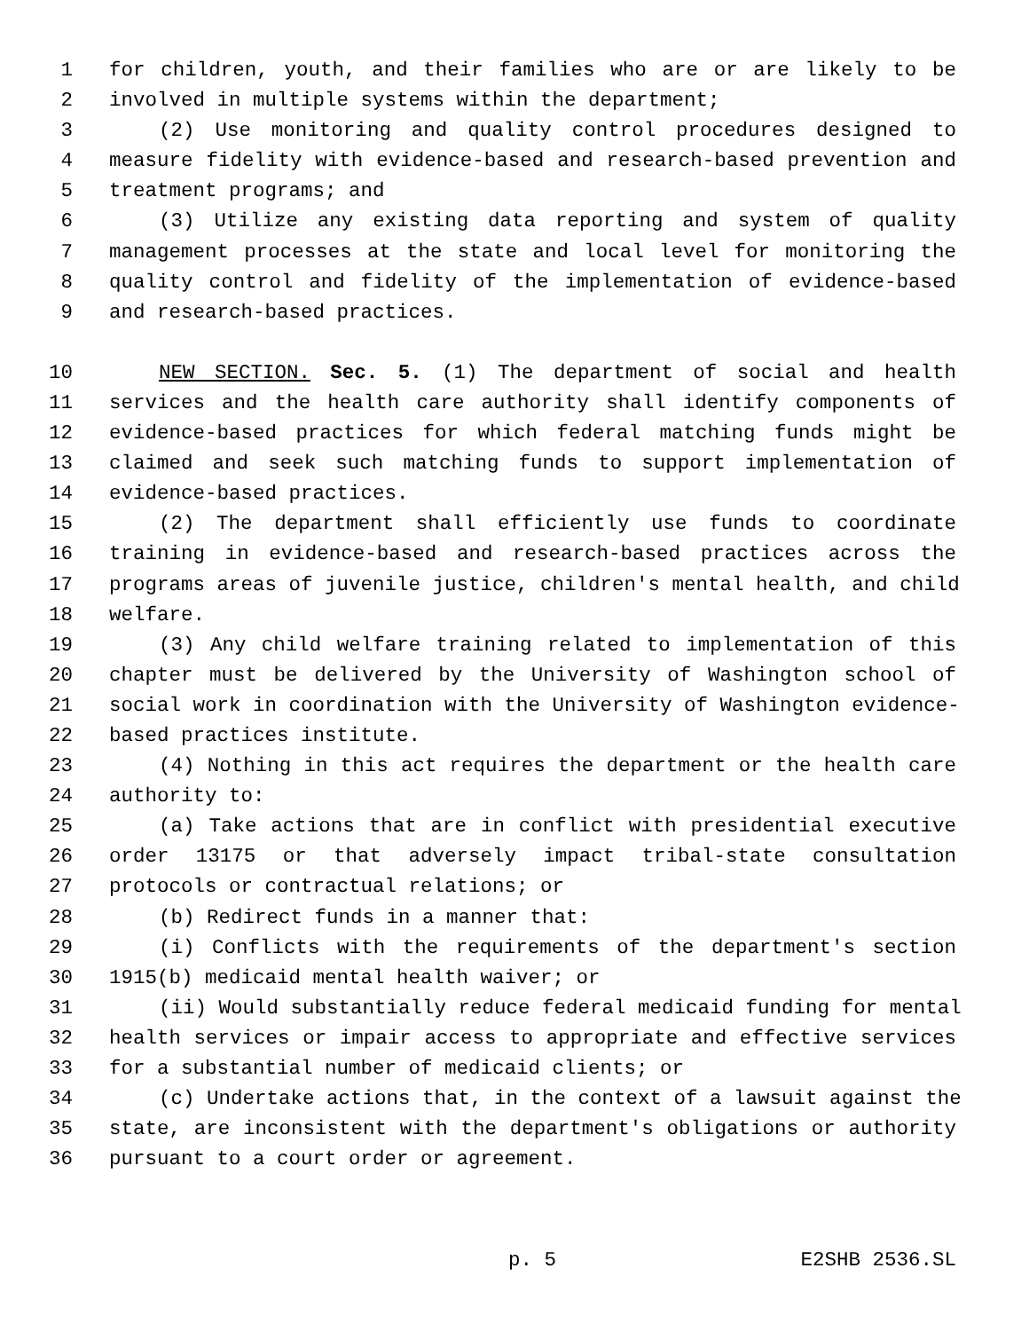1 for children, youth, and their families who are or are likely to be
2 involved in multiple systems within the department;
3 (2) Use monitoring and quality control procedures designed to
4 measure fidelity with evidence-based and research-based prevention and
5 treatment programs; and
6 (3) Utilize any existing data reporting and system of quality
7 management processes at the state and local level for monitoring the
8 quality control and fidelity of the implementation of evidence-based
9 and research-based practices.
10 NEW SECTION. Sec. 5. (1) The department of social and health
11 services and the health care authority shall identify components of
12 evidence-based practices for which federal matching funds might be
13 claimed and seek such matching funds to support implementation of
14 evidence-based practices.
15 (2) The department shall efficiently use funds to coordinate
16 training in evidence-based and research-based practices across the
17 programs areas of juvenile justice, children's mental health, and child
18 welfare.
19 (3) Any child welfare training related to implementation of this
20 chapter must be delivered by the University of Washington school of
21 social work in coordination with the University of Washington evidence-
22 based practices institute.
23 (4) Nothing in this act requires the department or the health care
24 authority to:
25 (a) Take actions that are in conflict with presidential executive
26 order 13175 or that adversely impact tribal-state consultation
27 protocols or contractual relations; or
28 (b) Redirect funds in a manner that:
29 (i) Conflicts with the requirements of the department's section
30 1915(b) medicaid mental health waiver; or
31 (ii) Would substantially reduce federal medicaid funding for mental
32 health services or impair access to appropriate and effective services
33 for a substantial number of medicaid clients; or
34 (c) Undertake actions that, in the context of a lawsuit against the
35 state, are inconsistent with the department's obligations or authority
36 pursuant to a court order or agreement.
p. 5 E2SHB 2536.SL